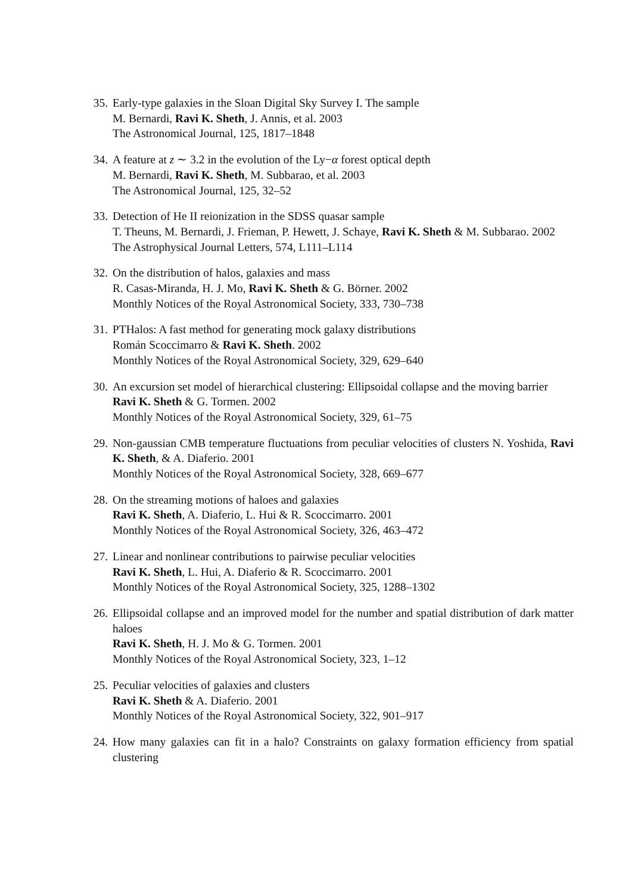35. Early-type galaxies in the Sloan Digital Sky Survey I. The sample
M. Bernardi, Ravi K. Sheth, J. Annis, et al. 2003
The Astronomical Journal, 125, 1817–1848
34. A feature at z ∼ 3.2 in the evolution of the Ly−α forest optical depth
M. Bernardi, Ravi K. Sheth, M. Subbarao, et al. 2003
The Astronomical Journal, 125, 32–52
33. Detection of He II reionization in the SDSS quasar sample
T. Theuns, M. Bernardi, J. Frieman, P. Hewett, J. Schaye, Ravi K. Sheth & M. Subbarao. 2002
The Astrophysical Journal Letters, 574, L111–L114
32. On the distribution of halos, galaxies and mass
R. Casas-Miranda, H. J. Mo, Ravi K. Sheth & G. Börner. 2002
Monthly Notices of the Royal Astronomical Society, 333, 730–738
31. PTHalos: A fast method for generating mock galaxy distributions
Román Scoccimarro & Ravi K. Sheth. 2002
Monthly Notices of the Royal Astronomical Society, 329, 629–640
30. An excursion set model of hierarchical clustering: Ellipsoidal collapse and the moving barrier
Ravi K. Sheth & G. Tormen. 2002
Monthly Notices of the Royal Astronomical Society, 329, 61–75
29. Non-gaussian CMB temperature fluctuations from peculiar velocities of clusters N. Yoshida, Ravi K. Sheth, & A. Diaferio. 2001
Monthly Notices of the Royal Astronomical Society, 328, 669–677
28. On the streaming motions of haloes and galaxies
Ravi K. Sheth, A. Diaferio, L. Hui & R. Scoccimarro. 2001
Monthly Notices of the Royal Astronomical Society, 326, 463–472
27. Linear and nonlinear contributions to pairwise peculiar velocities
Ravi K. Sheth, L. Hui, A. Diaferio & R. Scoccimarro. 2001
Monthly Notices of the Royal Astronomical Society, 325, 1288–1302
26. Ellipsoidal collapse and an improved model for the number and spatial distribution of dark matter haloes
Ravi K. Sheth, H. J. Mo & G. Tormen. 2001
Monthly Notices of the Royal Astronomical Society, 323, 1–12
25. Peculiar velocities of galaxies and clusters
Ravi K. Sheth & A. Diaferio. 2001
Monthly Notices of the Royal Astronomical Society, 322, 901–917
24. How many galaxies can fit in a halo? Constraints on galaxy formation efficiency from spatial clustering